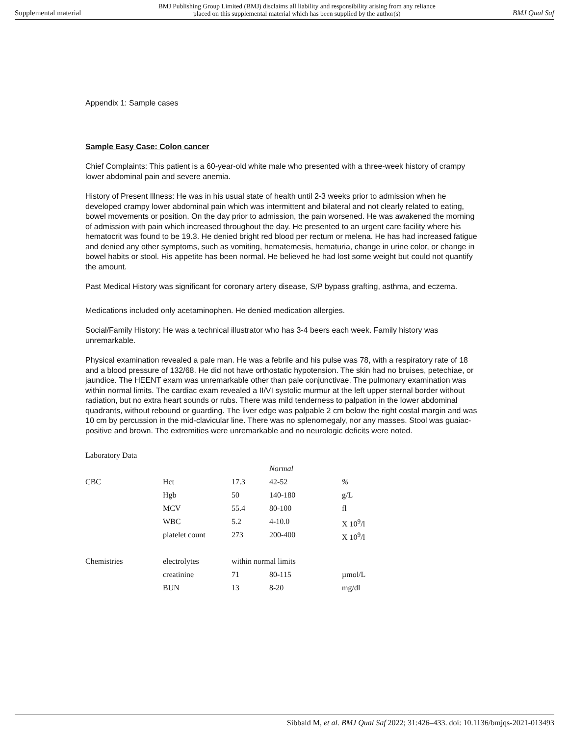Supplemental material BMJ Publishing Group Limited (BMJ) disclaims all liability and responsibility arising from any reliance
placed on this supplemental material which has been supplied by the author(s) BMJ Qual Saf
Appendix 1: Sample cases
Sample Easy Case: Colon cancer
Chief Complaints: This patient is a 60-year-old white male who presented with a three-week history of crampy lower abdominal pain and severe anemia.
History of Present Illness: He was in his usual state of health until 2-3 weeks prior to admission when he developed crampy lower abdominal pain which was intermittent and bilateral and not clearly related to eating, bowel movements or position. On the day prior to admission, the pain worsened. He was awakened the morning of admission with pain which increased throughout the day. He presented to an urgent care facility where his hematocrit was found to be 19.3. He denied bright red blood per rectum or melena. He has had increased fatigue and denied any other symptoms, such as vomiting, hematemesis, hematuria, change in urine color, or change in bowel habits or stool. His appetite has been normal. He believed he had lost some weight but could not quantify the amount.
Past Medical History was significant for coronary artery disease, S/P bypass grafting, asthma, and eczema.
Medications included only acetaminophen. He denied medication allergies.
Social/Family History: He was a technical illustrator who has 3-4 beers each week. Family history was unremarkable.
Physical examination revealed a pale man. He was a febrile and his pulse was 78, with a respiratory rate of 18 and a blood pressure of 132/68. He did not have orthostatic hypotension. The skin had no bruises, petechiae, or jaundice. The HEENT exam was unremarkable other than pale conjunctivae. The pulmonary examination was within normal limits. The cardiac exam revealed a II/VI systolic murmur at the left upper sternal border without radiation, but no extra heart sounds or rubs. There was mild tenderness to palpation in the lower abdominal quadrants, without rebound or guarding. The liver edge was palpable 2 cm below the right costal margin and was 10 cm by percussion in the mid-clavicular line. There was no splenomegaly, nor any masses. Stool was guaiac-positive and brown. The extremities were unremarkable and no neurologic deficits were noted.
| Laboratory Data | | | | |
| | | | Normal | |
| CBC | Hct | 17.3 | 42-52 | % |
| | Hgb | 50 | 140-180 | g/L |
| | MCV | 55.4 | 80-100 | fl |
| | WBC | 5.2 | 4-10.0 | X 10<sup>9</sup>/l |
| | platelet count | 273 | 200-400 | X 10<sup>9</sup>/l |
| Chemistries | electrolytes | within normal limits | | |
| | creatinine | 71 | 80-115 | µmol/L |
| | BUN | 13 | 8-20 | mg/dl |
Sibbald M, et al. BMJ Qual Saf 2022; 31:426–433. doi: 10.1136/bmjqs-2021-013493